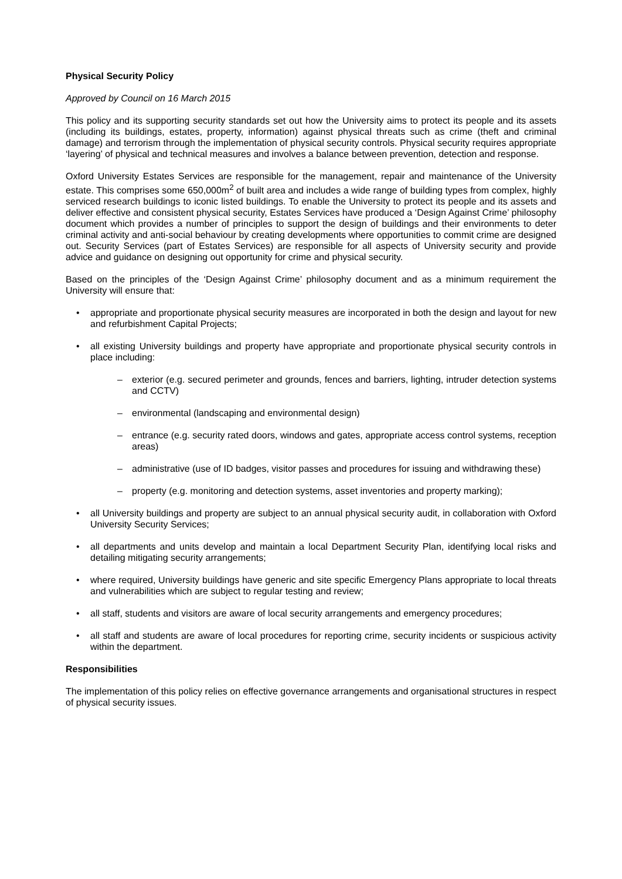Physical Security Policy
Approved by Council on 16 March 2015
This policy and its supporting security standards set out how the University aims to protect its people and its assets (including its buildings, estates, property, information) against physical threats such as crime (theft and criminal damage) and terrorism through the implementation of physical security controls. Physical security requires appropriate ‘layering’ of physical and technical measures and involves a balance between prevention, detection and response.
Oxford University Estates Services are responsible for the management, repair and maintenance of the University estate. This comprises some 650,000m<sup>2</sup> of built area and includes a wide range of building types from complex, highly serviced research buildings to iconic listed buildings. To enable the University to protect its people and its assets and deliver effective and consistent physical security, Estates Services have produced a ‘Design Against Crime’ philosophy document which provides a number of principles to support the design of buildings and their environments to deter criminal activity and anti-social behaviour by creating developments where opportunities to commit crime are designed out. Security Services (part of Estates Services) are responsible for all aspects of University security and provide advice and guidance on designing out opportunity for crime and physical security.
Based on the principles of the ‘Design Against Crime’ philosophy document and as a minimum requirement the University will ensure that:
• appropriate and proportionate physical security measures are incorporated in both the design and layout for new and refurbishment Capital Projects;
• all existing University buildings and property have appropriate and proportionate physical security controls in place including:
– exterior (e.g. secured perimeter and grounds, fences and barriers, lighting, intruder detection systems and CCTV)
– environmental (landscaping and environmental design)
– entrance (e.g. security rated doors, windows and gates, appropriate access control systems, reception areas)
– administrative (use of ID badges, visitor passes and procedures for issuing and withdrawing these)
– property (e.g. monitoring and detection systems, asset inventories and property marking);
• all University buildings and property are subject to an annual physical security audit, in collaboration with Oxford University Security Services;
• all departments and units develop and maintain a local Department Security Plan, identifying local risks and detailing mitigating security arrangements;
• where required, University buildings have generic and site specific Emergency Plans appropriate to local threats and vulnerabilities which are subject to regular testing and review;
• all staff, students and visitors are aware of local security arrangements and emergency procedures;
• all staff and students are aware of local procedures for reporting crime, security incidents or suspicious activity within the department.
Responsibilities
The implementation of this policy relies on effective governance arrangements and organisational structures in respect of physical security issues.